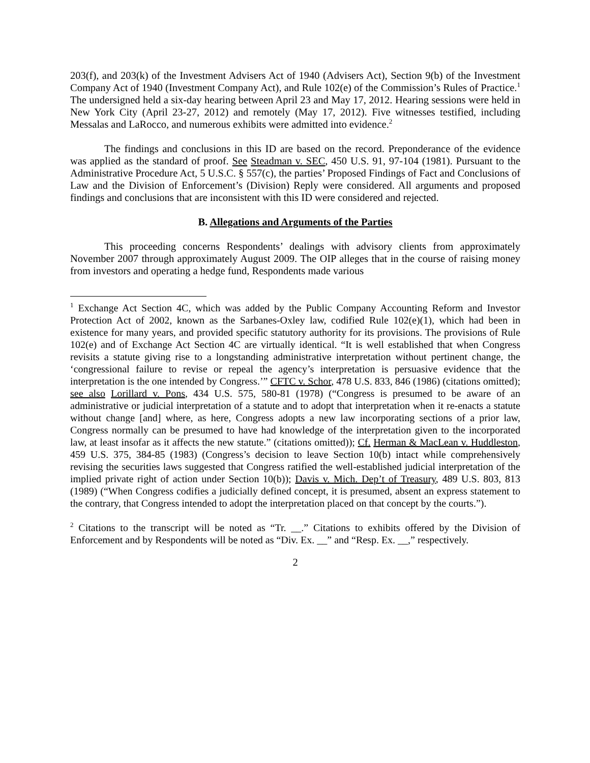203(f), and 203(k) of the Investment Advisers Act of 1940 (Advisers Act), Section 9(b) of the Investment Company Act of 1940 (Investment Company Act), and Rule 102(e) of the Commission’s Rules of Practice.<sup>1</sup> The undersigned held a six-day hearing between April 23 and May 17, 2012. Hearing sessions were held in New York City (April 23-27, 2012) and remotely (May 17, 2012). Five witnesses testified, including Messalas and LaRocco, and numerous exhibits were admitted into evidence.<sup>2</sup>
The findings and conclusions in this ID are based on the record. Preponderance of the evidence was applied as the standard of proof. See Steadman v. SEC, 450 U.S. 91, 97-104 (1981). Pursuant to the Administrative Procedure Act, 5 U.S.C. § 557(c), the parties’ Proposed Findings of Fact and Conclusions of Law and the Division of Enforcement’s (Division) Reply were considered. All arguments and proposed findings and conclusions that are inconsistent with this ID were considered and rejected.
B. Allegations and Arguments of the Parties
This proceeding concerns Respondents’ dealings with advisory clients from approximately November 2007 through approximately August 2009. The OIP alleges that in the course of raising money from investors and operating a hedge fund, Respondents made various
<sup>1</sup> Exchange Act Section 4C, which was added by the Public Company Accounting Reform and Investor Protection Act of 2002, known as the Sarbanes-Oxley law, codified Rule 102(e)(1), which had been in existence for many years, and provided specific statutory authority for its provisions. The provisions of Rule 102(e) and of Exchange Act Section 4C are virtually identical. “It is well established that when Congress revisits a statute giving rise to a longstanding administrative interpretation without pertinent change, the ‘congressional failure to revise or repeal the agency’s interpretation is persuasive evidence that the interpretation is the one intended by Congress.’” CFTC v. Schor, 478 U.S. 833, 846 (1986) (citations omitted); see also Lorillard v. Pons, 434 U.S. 575, 580-81 (1978) (“Congress is presumed to be aware of an administrative or judicial interpretation of a statute and to adopt that interpretation when it re-enacts a statute without change [and] where, as here, Congress adopts a new law incorporating sections of a prior law, Congress normally can be presumed to have had knowledge of the interpretation given to the incorporated law, at least insofar as it affects the new statute.” (citations omitted)); Cf. Herman & MacLean v. Huddleston, 459 U.S. 375, 384-85 (1983) (Congress’s decision to leave Section 10(b) intact while comprehensively revising the securities laws suggested that Congress ratified the well-established judicial interpretation of the implied private right of action under Section 10(b)); Davis v. Mich. Dep’t of Treasury, 489 U.S. 803, 813 (1989) (“When Congress codifies a judicially defined concept, it is presumed, absent an express statement to the contrary, that Congress intended to adopt the interpretation placed on that concept by the courts.”).
<sup>2</sup> Citations to the transcript will be noted as “Tr. __.” Citations to exhibits offered by the Division of Enforcement and by Respondents will be noted as “Div. Ex. __” and “Resp. Ex. __,” respectively.
2